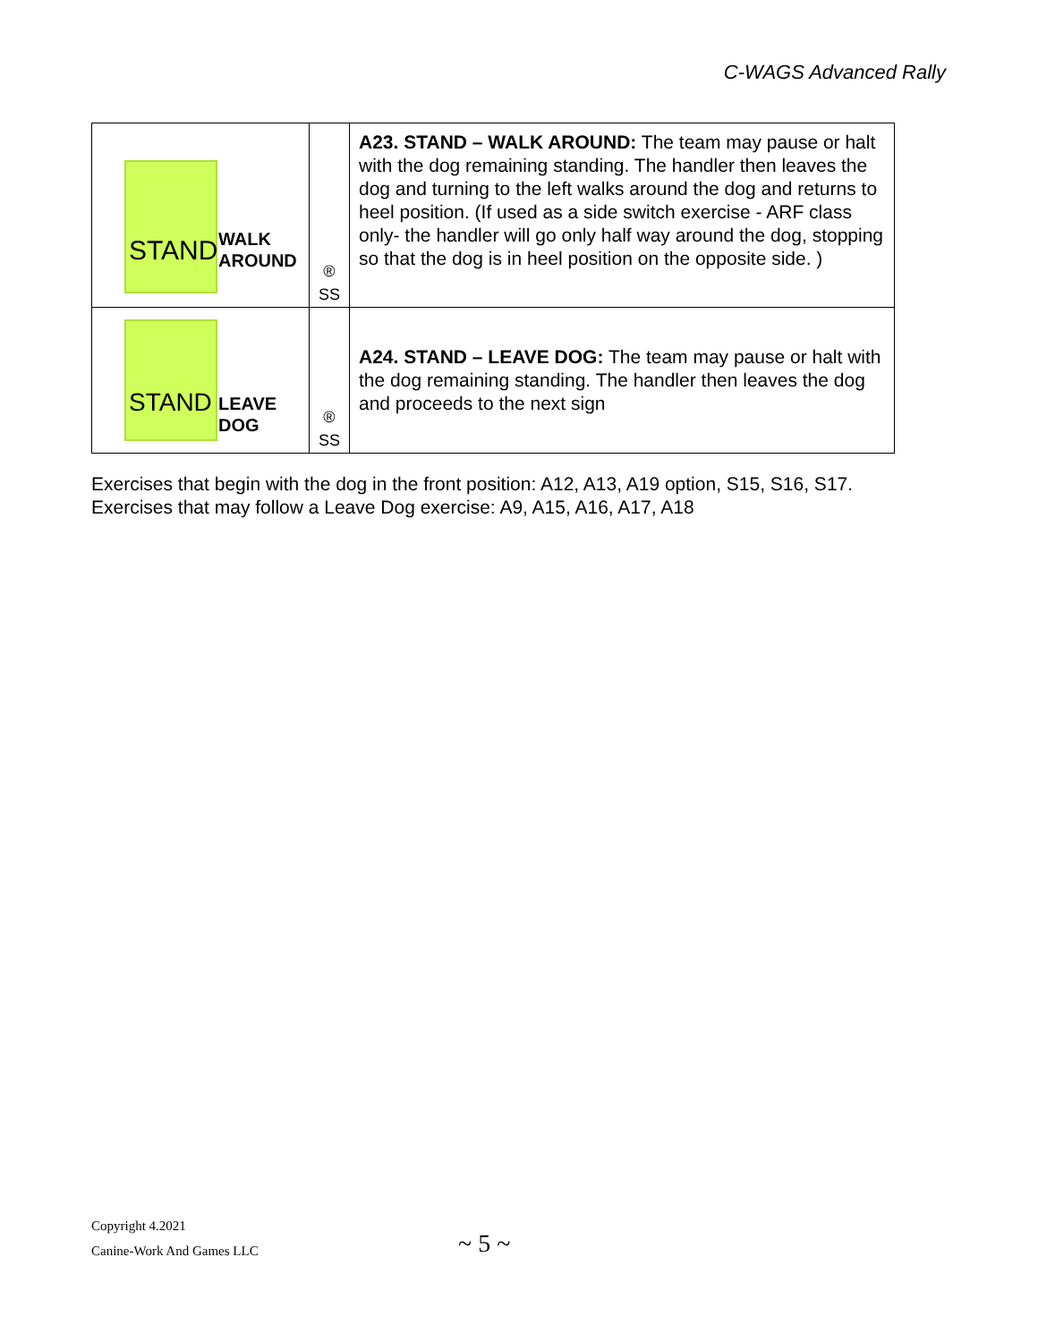C-WAGS Advanced Rally
| STAND WALK AROUND | ® SS | A23. STAND – WALK AROUND: The team may pause or halt with the dog remaining standing. The handler then leaves the dog and turning to the left walks around the dog and returns to heel position. (If used as a side switch exercise - ARF class only- the handler will go only half way around the dog, stopping so that the dog is in heel position on the opposite side. ) |
| STAND LEAVE DOG | ® SS | A24. STAND – LEAVE DOG: The team may pause or halt with the dog remaining standing. The handler then leaves the dog and proceeds to the next sign |
Exercises that begin with the dog in the front position: A12, A13, A19 option, S15, S16, S17.
Exercises that may follow a Leave Dog exercise: A9, A15, A16, A17, A18
Copyright 4.2021
Canine-Work And Games LLC
~ 5 ~